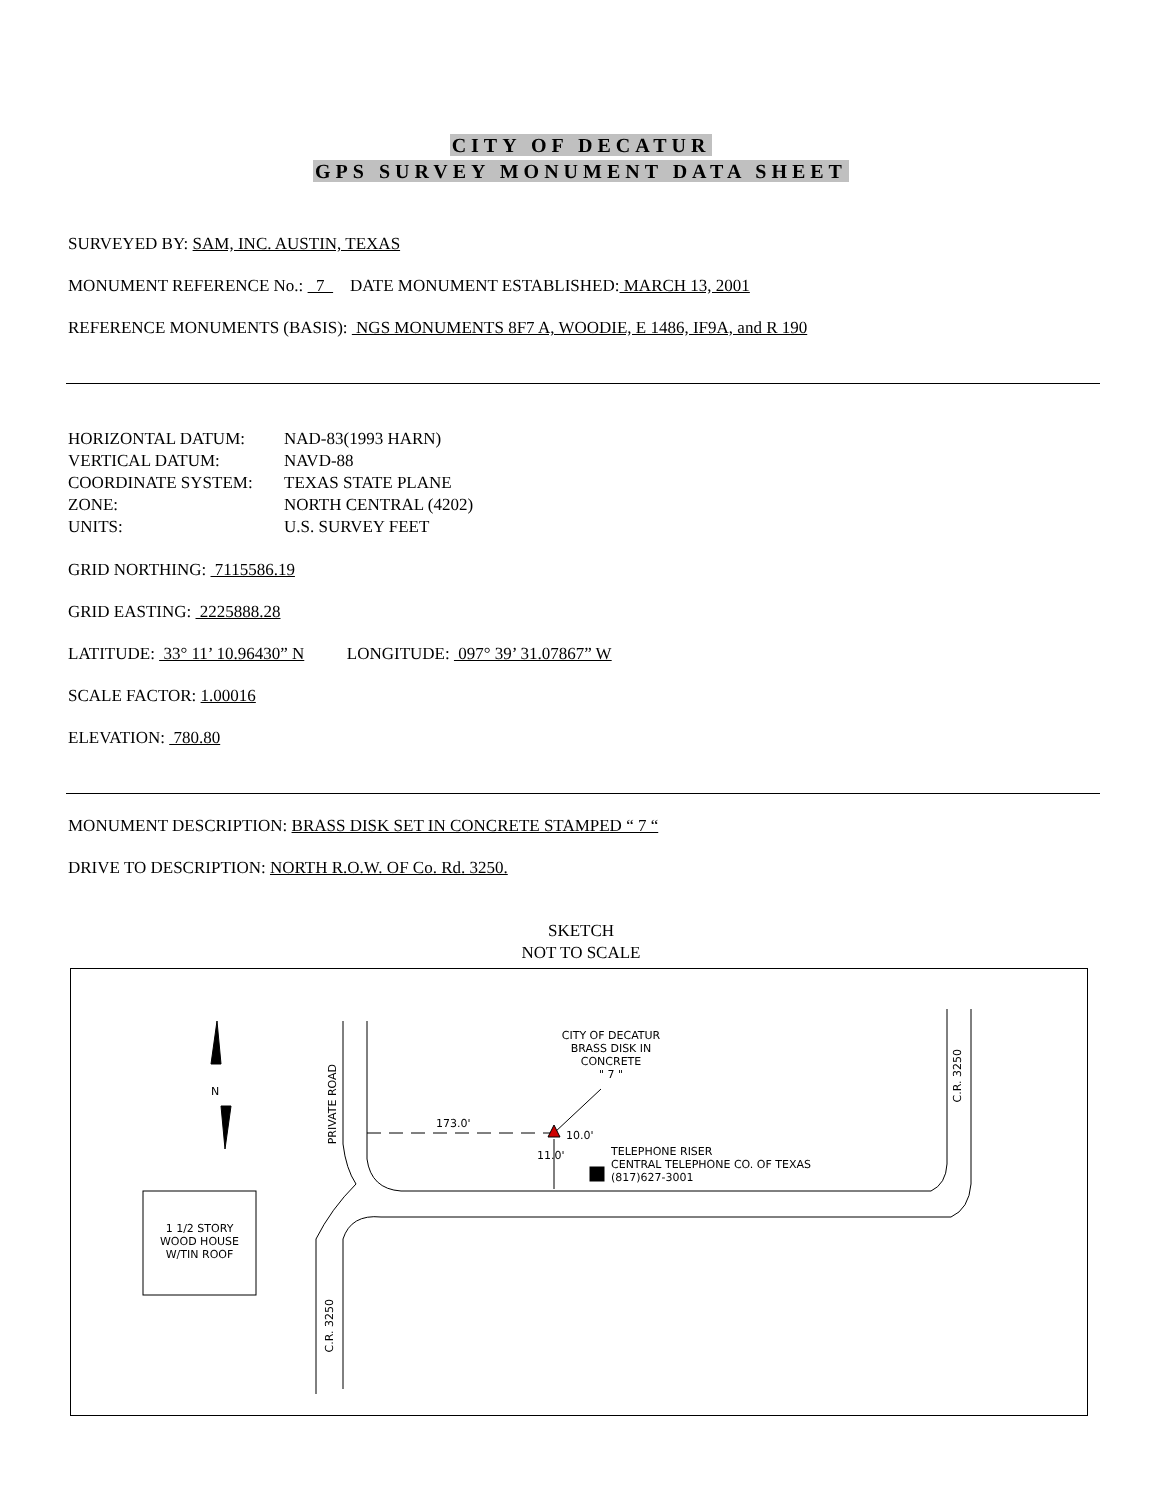CITY OF DECATUR
GPS SURVEY MONUMENT DATA SHEET
SURVEYED BY: SAM, INC. AUSTIN, TEXAS
MONUMENT REFERENCE No.: 7 DATE MONUMENT ESTABLISHED: MARCH 13, 2001
REFERENCE MONUMENTS (BASIS): NGS MONUMENTS 8F7 A, WOODIE, E 1486, IF9A, and R 190
| HORIZONTAL DATUM: | NAD-83(1993 HARN) |
| VERTICAL DATUM: | NAVD-88 |
| COORDINATE SYSTEM: | TEXAS STATE PLANE |
| ZONE: | NORTH CENTRAL (4202) |
| UNITS: | U.S. SURVEY FEET |
GRID NORTHING: 7115586.19
GRID EASTING: 2225888.28
LATITUDE: 33° 11’ 10.96430” N LONGITUDE: 097° 39’ 31.07867” W
SCALE FACTOR: 1.00016
ELEVATION: 780.80
MONUMENT DESCRIPTION: BRASS DISK SET IN CONCRETE STAMPED “ 7 “
DRIVE TO DESCRIPTION: NORTH R.O.W. OF Co. Rd. 3250.
SKETCH
NOT TO SCALE
CITY OF DECATUR
BRASS DISK IN
CONCRETE
" 7 "
TELEPHONE RISER
CENTRAL TELEPHONE CO. OF TEXAS
(817)627-3001
173.0'
10.0'
11.0'
N
1 1/2 STORY
WOOD HOUSE
W/TIN ROOF
PRIVATE ROAD
C.R. 3250
C.R. 3250